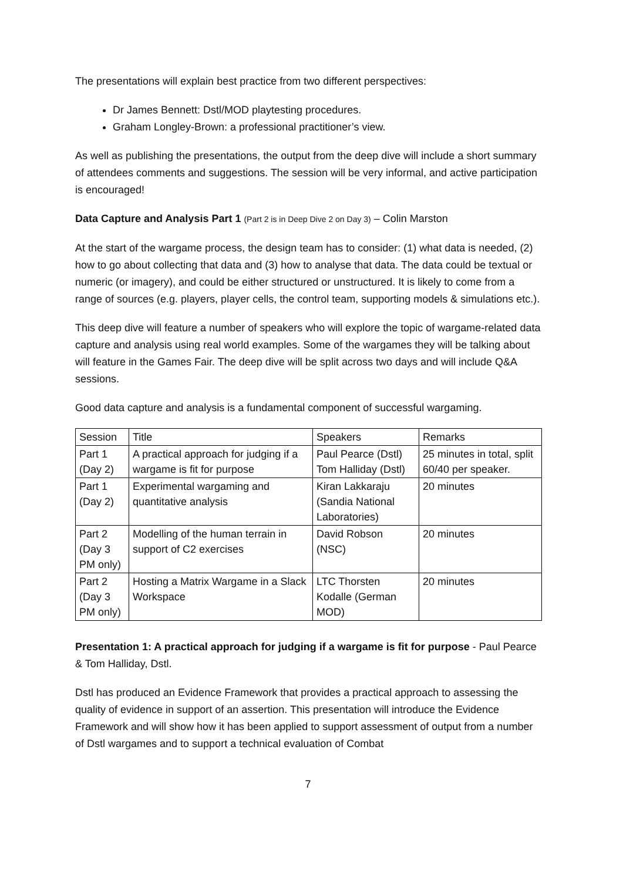The presentations will explain best practice from two different perspectives:
Dr James Bennett: Dstl/MOD playtesting procedures.
Graham Longley-Brown: a professional practitioner’s view.
As well as publishing the presentations, the output from the deep dive will include a short summary of attendees comments and suggestions. The session will be very informal, and active participation is encouraged!
Data Capture and Analysis Part 1 (Part 2 is in Deep Dive 2 on Day 3) – Colin Marston
At the start of the wargame process, the design team has to consider: (1) what data is needed, (2) how to go about collecting that data and (3) how to analyse that data. The data could be textual or numeric (or imagery), and could be either structured or unstructured. It is likely to come from a range of sources (e.g. players, player cells, the control team, supporting models & simulations etc.).
This deep dive will feature a number of speakers who will explore the topic of wargame-related data capture and analysis using real world examples. Some of the wargames they will be talking about will feature in the Games Fair. The deep dive will be split across two days and will include Q&A sessions.
Good data capture and analysis is a fundamental component of successful wargaming.
| Session | Title | Speakers | Remarks |
| Part 1 (Day 2) | A practical approach for judging if a wargame is fit for purpose | Paul Pearce (Dstl) Tom Halliday (Dstl) | 25 minutes in total, split 60/40 per speaker. |
| Part 1 (Day 2) | Experimental wargaming and quantitative analysis | Kiran Lakkaraju (Sandia National Laboratories) | 20 minutes |
| Part 2 (Day 3 PM only) | Modelling of the human terrain in support of C2 exercises | David Robson (NSC) | 20 minutes |
| Part 2 (Day 3 PM only) | Hosting a Matrix Wargame in a Slack Workspace | LTC Thorsten Kodalle (German MOD) | 20 minutes |
Presentation 1: A practical approach for judging if a wargame is fit for purpose - Paul Pearce & Tom Halliday, Dstl.
Dstl has produced an Evidence Framework that provides a practical approach to assessing the quality of evidence in support of an assertion. This presentation will introduce the Evidence Framework and will show how it has been applied to support assessment of output from a number of Dstl wargames and to support a technical evaluation of Combat
7